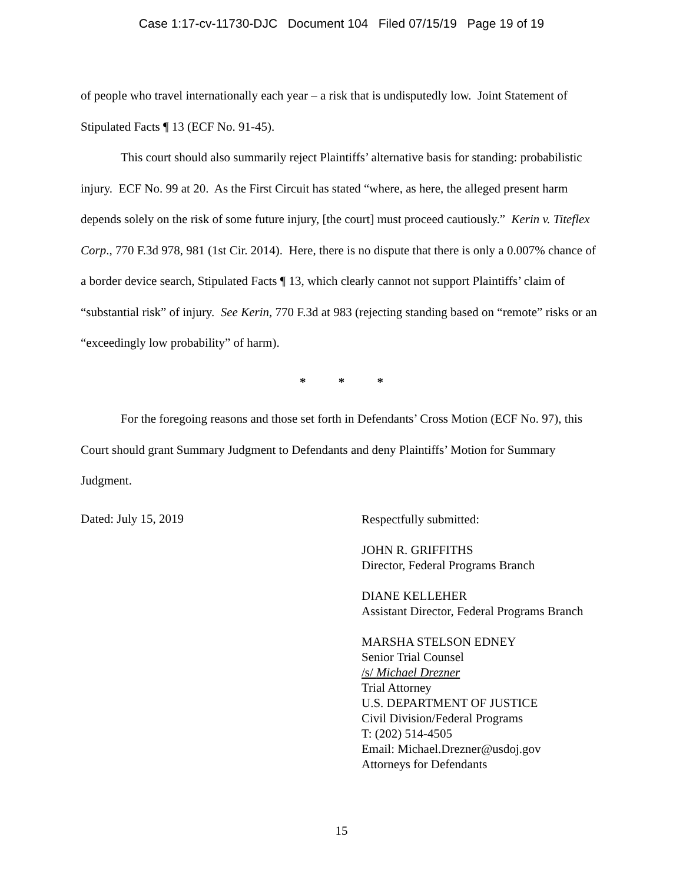Case 1:17-cv-11730-DJC Document 104 Filed 07/15/19 Page 19 of 19
of people who travel internationally each year – a risk that is undisputedly low. Joint Statement of Stipulated Facts ¶ 13 (ECF No. 91-45).
This court should also summarily reject Plaintiffs’ alternative basis for standing: probabilistic injury. ECF No. 99 at 20. As the First Circuit has stated “where, as here, the alleged present harm depends solely on the risk of some future injury, [the court] must proceed cautiously.” Kerin v. Titeflex Corp., 770 F.3d 978, 981 (1st Cir. 2014). Here, there is no dispute that there is only a 0.007% chance of a border device search, Stipulated Facts ¶ 13, which clearly cannot not support Plaintiffs’ claim of “substantial risk” of injury. See Kerin, 770 F.3d at 983 (rejecting standing based on “remote” risks or an “exceedingly low probability” of harm).
* * *
For the foregoing reasons and those set forth in Defendants’ Cross Motion (ECF No. 97), this Court should grant Summary Judgment to Defendants and deny Plaintiffs’ Motion for Summary Judgment.
Dated: July 15, 2019
Respectfully submitted:
JOHN R. GRIFFITHS
Director, Federal Programs Branch
DIANE KELLEHER
Assistant Director, Federal Programs Branch
MARSHA STELSON EDNEY
Senior Trial Counsel
/s/ Michael Drezner
Trial Attorney
U.S. DEPARTMENT OF JUSTICE
Civil Division/Federal Programs
T: (202) 514-4505
Email: Michael.Drezner@usdoj.gov
Attorneys for Defendants
15